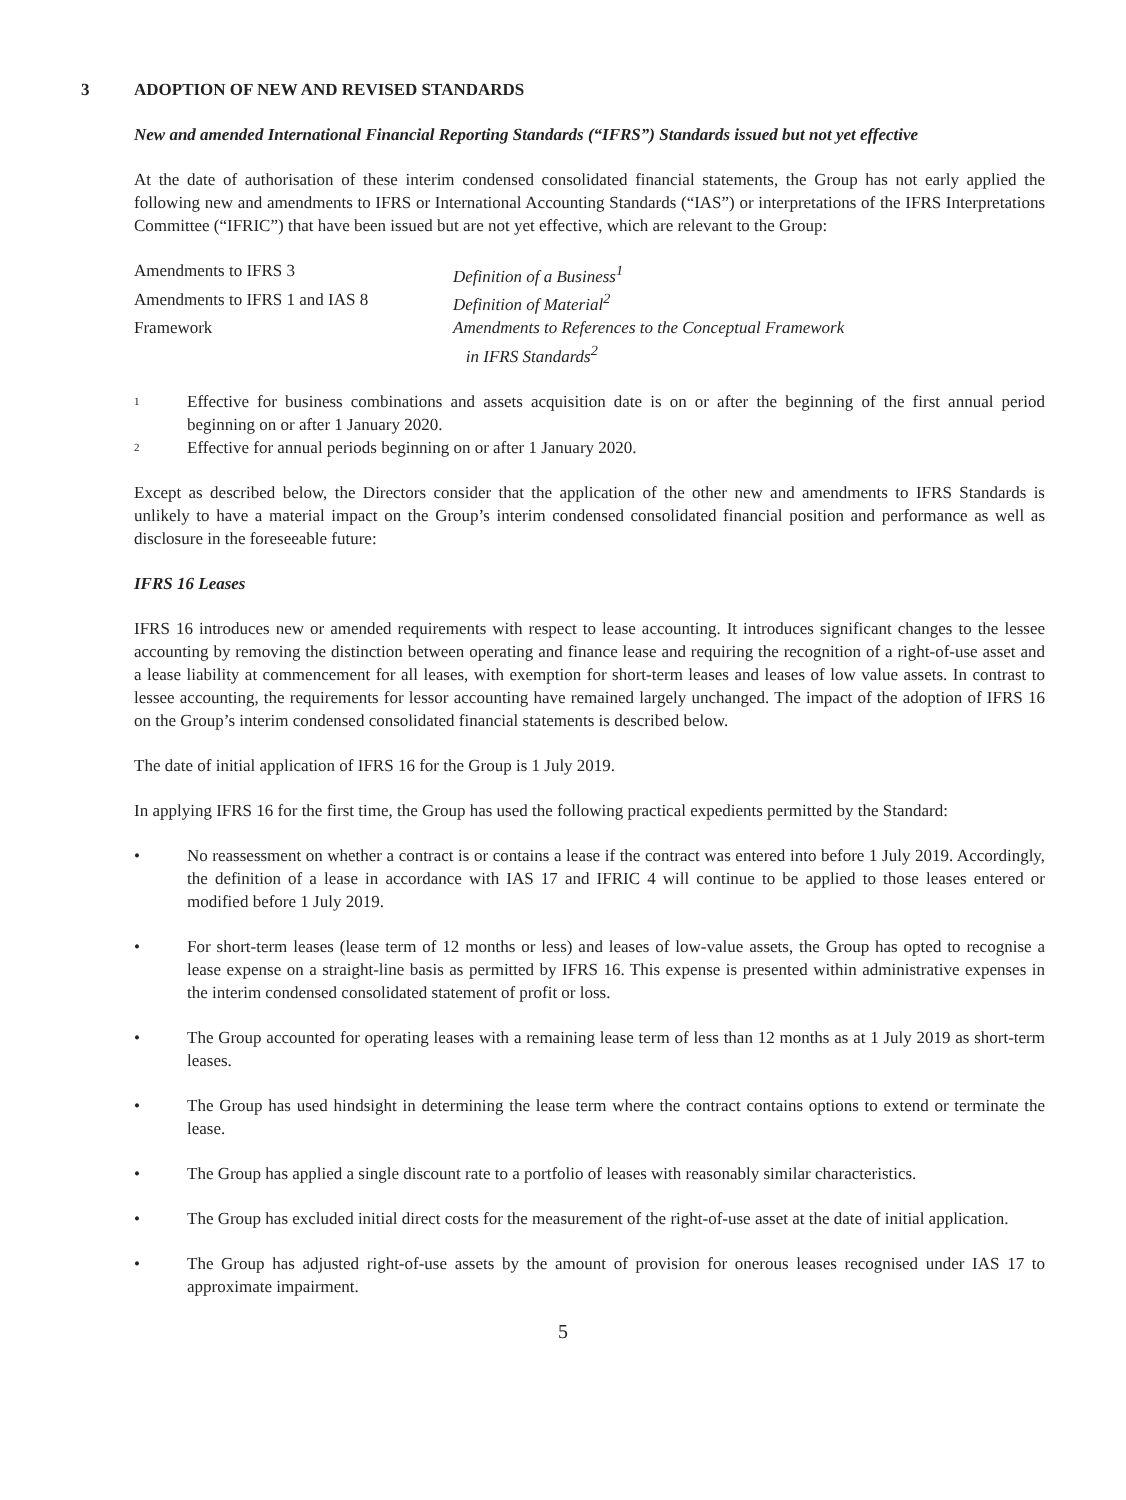3 ADOPTION OF NEW AND REVISED STANDARDS
New and amended International Financial Reporting Standards (“IFRS”) Standards issued but not yet effective
At the date of authorisation of these interim condensed consolidated financial statements, the Group has not early applied the following new and amendments to IFRS or International Accounting Standards (“IAS”) or interpretations of the IFRS Interpretations Committee (“IFRIC”) that have been issued but are not yet effective, which are relevant to the Group:
| Amendments to IFRS 3 | Definition of a Business<sup>1</sup> |
| Amendments to IFRS 1 and IAS 8 | Definition of Material<sup>2</sup> |
| Framework | Amendments to References to the Conceptual Framework in IFRS Standards<sup>2</sup> |
1
Effective for business combinations and assets acquisition date is on or after the beginning of the first annual period beginning on or after 1 January 2020.
2
Effective for annual periods beginning on or after 1 January 2020.
Except as described below, the Directors consider that the application of the other new and amendments to IFRS Standards is unlikely to have a material impact on the Group’s interim condensed consolidated financial position and performance as well as disclosure in the foreseeable future:
IFRS 16 Leases
IFRS 16 introduces new or amended requirements with respect to lease accounting. It introduces significant changes to the lessee accounting by removing the distinction between operating and finance lease and requiring the recognition of a right-of-use asset and a lease liability at commencement for all leases, with exemption for short-term leases and leases of low value assets. In contrast to lessee accounting, the requirements for lessor accounting have remained largely unchanged. The impact of the adoption of IFRS 16 on the Group’s interim condensed consolidated financial statements is described below.
The date of initial application of IFRS 16 for the Group is 1 July 2019.
In applying IFRS 16 for the first time, the Group has used the following practical expedients permitted by the Standard:
• No reassessment on whether a contract is or contains a lease if the contract was entered into before 1 July 2019. Accordingly, the definition of a lease in accordance with IAS 17 and IFRIC 4 will continue to be applied to those leases entered or modified before 1 July 2019.
• For short-term leases (lease term of 12 months or less) and leases of low-value assets, the Group has opted to recognise a lease expense on a straight-line basis as permitted by IFRS 16. This expense is presented within administrative expenses in the interim condensed consolidated statement of profit or loss.
• The Group accounted for operating leases with a remaining lease term of less than 12 months as at 1 July 2019 as short-term leases.
• The Group has used hindsight in determining the lease term where the contract contains options to extend or terminate the lease.
• The Group has applied a single discount rate to a portfolio of leases with reasonably similar characteristics.
• The Group has excluded initial direct costs for the measurement of the right-of-use asset at the date of initial application.
• The Group has adjusted right-of-use assets by the amount of provision for onerous leases recognised under IAS 17 to approximate impairment.
5